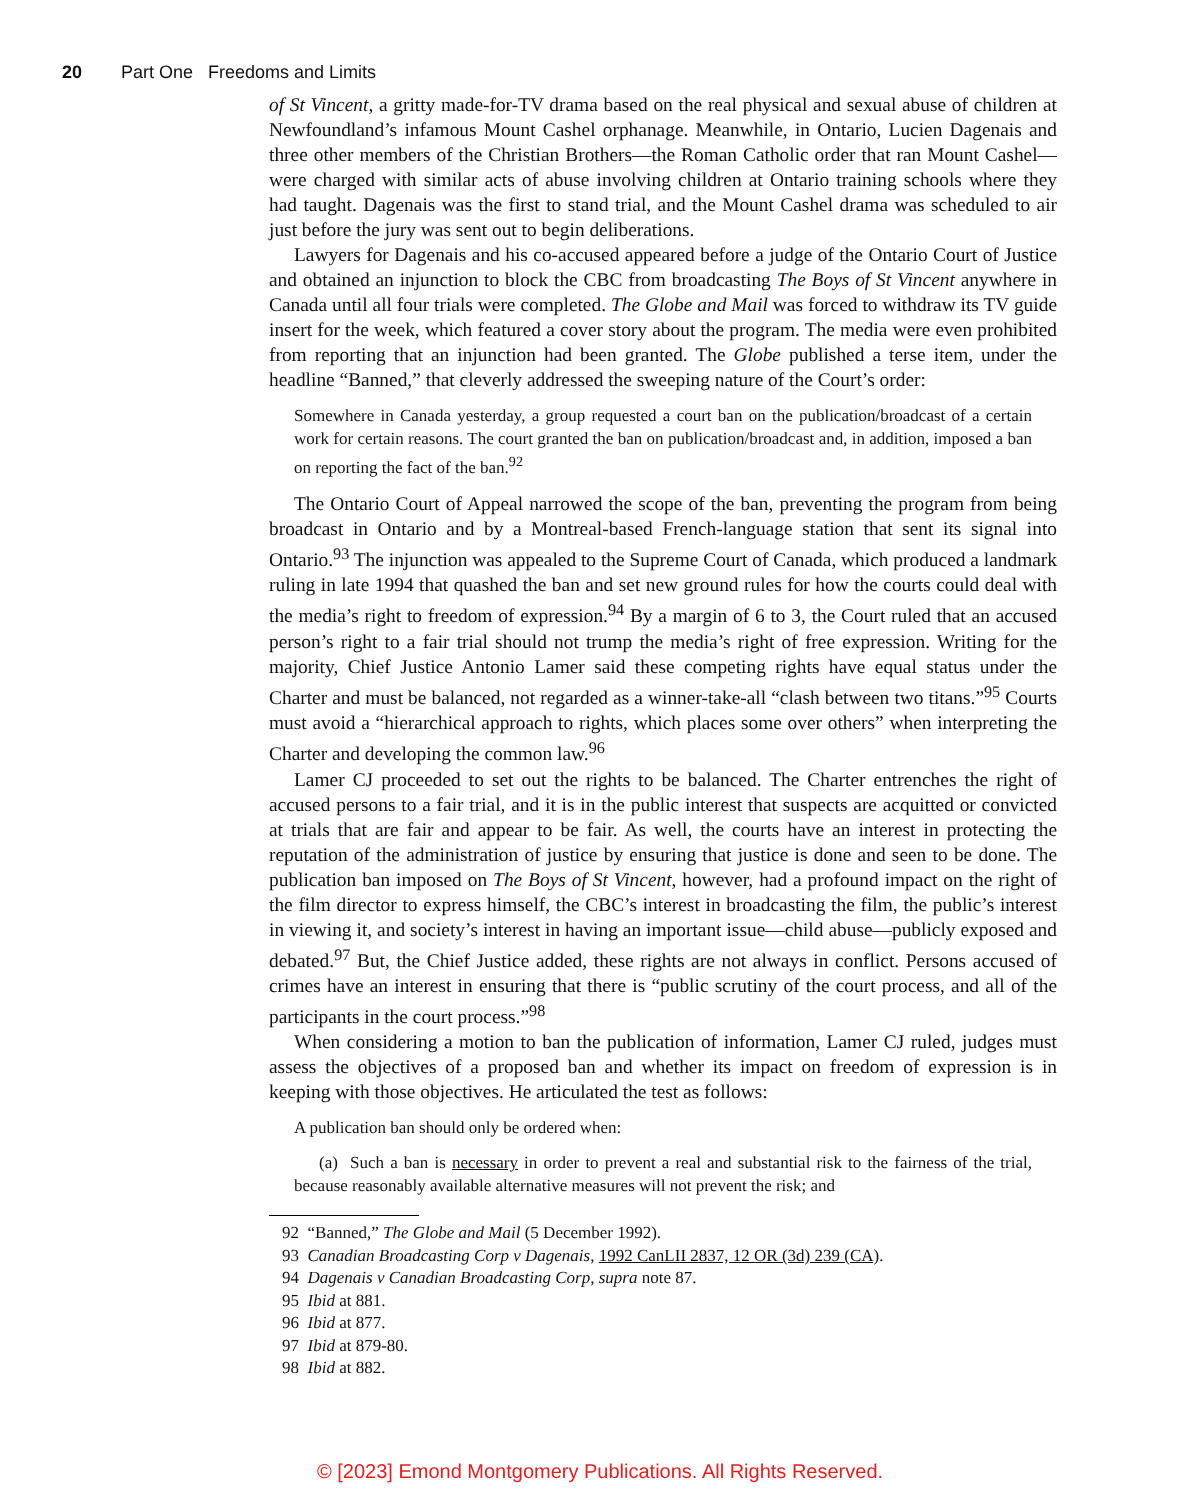20 Part One Freedoms and Limits
of St Vincent, a gritty made-for-TV drama based on the real physical and sexual abuse of children at Newfoundland’s infamous Mount Cashel orphanage. Meanwhile, in Ontario, Lucien Dagenais and three other members of the Christian Brothers—the Roman Catholic order that ran Mount Cashel—were charged with similar acts of abuse involving children at Ontario training schools where they had taught. Dagenais was the first to stand trial, and the Mount Cashel drama was scheduled to air just before the jury was sent out to begin deliberations.
Lawyers for Dagenais and his co-accused appeared before a judge of the Ontario Court of Justice and obtained an injunction to block the CBC from broadcasting The Boys of St Vincent anywhere in Canada until all four trials were completed. The Globe and Mail was forced to withdraw its TV guide insert for the week, which featured a cover story about the program. The media were even prohibited from reporting that an injunction had been granted. The Globe published a terse item, under the headline “Banned,” that cleverly addressed the sweeping nature of the Court’s order:
Somewhere in Canada yesterday, a group requested a court ban on the publication/broadcast of a certain work for certain reasons. The court granted the ban on publication/broadcast and, in addition, imposed a ban on reporting the fact of the ban.<sup>92</sup>
The Ontario Court of Appeal narrowed the scope of the ban, preventing the program from being broadcast in Ontario and by a Montreal-based French-language station that sent its signal into Ontario.<sup>93</sup> The injunction was appealed to the Supreme Court of Canada, which produced a landmark ruling in late 1994 that quashed the ban and set new ground rules for how the courts could deal with the media’s right to freedom of expression.<sup>94</sup> By a margin of 6 to 3, the Court ruled that an accused person’s right to a fair trial should not trump the media’s right of free expression. Writing for the majority, Chief Justice Antonio Lamer said these competing rights have equal status under the Charter and must be balanced, not regarded as a winner-take-all “clash between two titans.”<sup>95</sup> Courts must avoid a “hierarchical approach to rights, which places some over others” when interpreting the Charter and developing the common law.<sup>96</sup>
Lamer CJ proceeded to set out the rights to be balanced. The Charter entrenches the right of accused persons to a fair trial, and it is in the public interest that suspects are acquitted or convicted at trials that are fair and appear to be fair. As well, the courts have an interest in protecting the reputation of the administration of justice by ensuring that justice is done and seen to be done. The publication ban imposed on The Boys of St Vincent, however, had a profound impact on the right of the film director to express himself, the CBC’s interest in broadcasting the film, the public’s interest in viewing it, and society’s interest in having an important issue—child abuse—publicly exposed and debated.<sup>97</sup> But, the Chief Justice added, these rights are not always in conflict. Persons accused of crimes have an interest in ensuring that there is “public scrutiny of the court process, and all of the participants in the court process.”<sup>98</sup>
When considering a motion to ban the publication of information, Lamer CJ ruled, judges must assess the objectives of a proposed ban and whether its impact on freedom of expression is in keeping with those objectives. He articulated the test as follows:
A publication ban should only be ordered when:
(a) Such a ban is necessary in order to prevent a real and substantial risk to the fairness of the trial, because reasonably available alternative measures will not prevent the risk; and
92 “Banned,” The Globe and Mail (5 December 1992).
93 Canadian Broadcasting Corp v Dagenais, 1992 CanLII 2837, 12 OR (3d) 239 (CA).
94 Dagenais v Canadian Broadcasting Corp, supra note 87.
95 Ibid at 881.
96 Ibid at 877.
97 Ibid at 879-80.
98 Ibid at 882.
© [2023] Emond Montgomery Publications. All Rights Reserved.